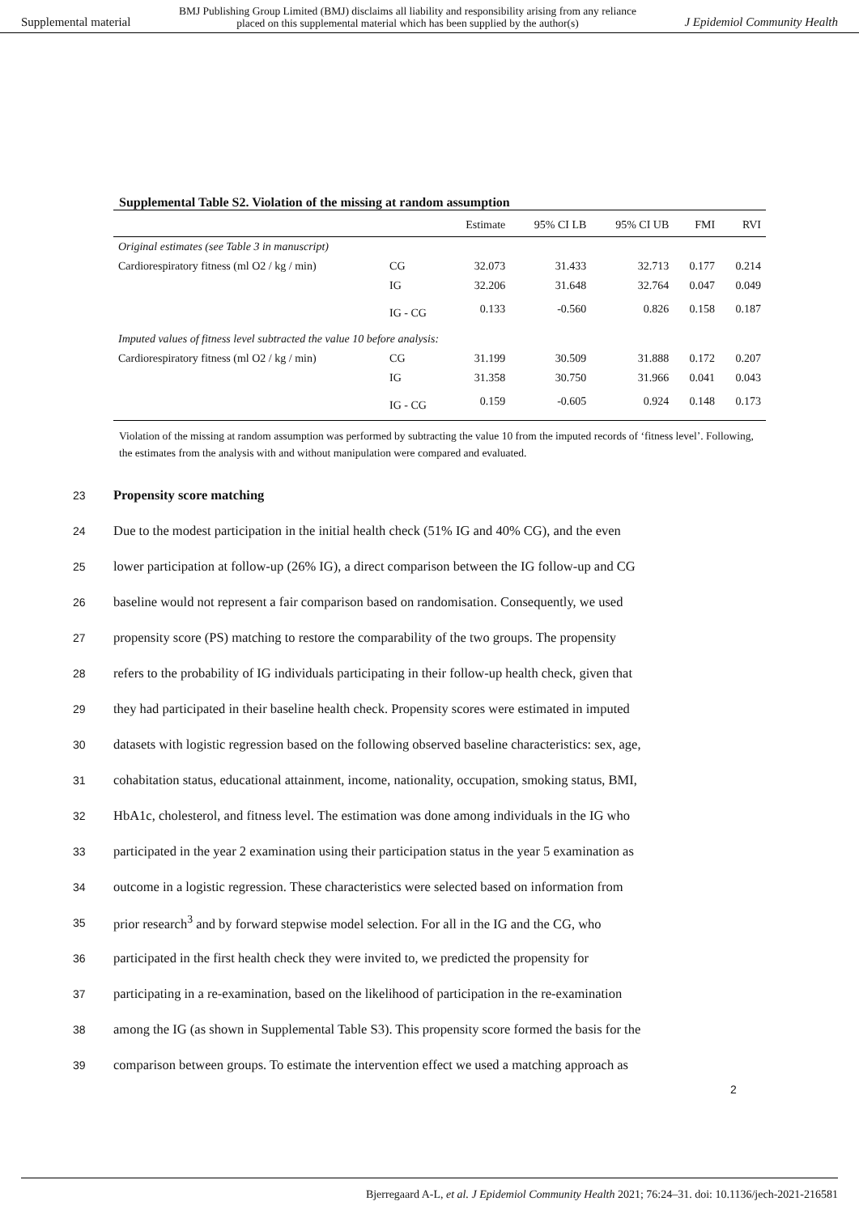Supplemental material
BMJ Publishing Group Limited (BMJ) disclaims all liability and responsibility arising from any reliance
placed on this supplemental material which has been supplied by the author(s)
J Epidemiol Community Health
Supplemental Table S2. Violation of the missing at random assumption
| | | Estimate | 95% CI LB | 95% CI UB | FMI | RVI |
| --- | --- | --- | --- | --- | --- | --- |
| Original estimates (see Table 3 in manuscript) | | | | | | |
| Cardiorespiratory fitness (ml O2 / kg / min) | CG | 32.073 | 31.433 | 32.713 | 0.177 | 0.214 |
| | IG | 32.206 | 31.648 | 32.764 | 0.047 | 0.049 |
| | IG - CG | 0.133 | -0.560 | 0.826 | 0.158 | 0.187 |
| Imputed values of fitness level subtracted the value 10 before analysis: | | | | | | |
| Cardiorespiratory fitness (ml O2 / kg / min) | CG | 31.199 | 30.509 | 31.888 | 0.172 | 0.207 |
| | IG | 31.358 | 30.750 | 31.966 | 0.041 | 0.043 |
| | IG - CG | 0.159 | -0.605 | 0.924 | 0.148 | 0.173 |
Violation of the missing at random assumption was performed by subtracting the value 10 from the imputed records of ‘fitness level’. Following, the estimates from the analysis with and without manipulation were compared and evaluated.
23
Propensity score matching
24 Due to the modest participation in the initial health check (51% IG and 40% CG), and the even
25 lower participation at follow-up (26% IG), a direct comparison between the IG follow-up and CG
26 baseline would not represent a fair comparison based on randomisation. Consequently, we used
27 propensity score (PS) matching to restore the comparability of the two groups. The propensity
28 refers to the probability of IG individuals participating in their follow-up health check, given that
29 they had participated in their baseline health check. Propensity scores were estimated in imputed
30 datasets with logistic regression based on the following observed baseline characteristics: sex, age,
31 cohabitation status, educational attainment, income, nationality, occupation, smoking status, BMI,
32 HbA1c, cholesterol, and fitness level. The estimation was done among individuals in the IG who
33 participated in the year 2 examination using their participation status in the year 5 examination as
34 outcome in a logistic regression. These characteristics were selected based on information from
35 prior research<sup>3</sup> and by forward stepwise model selection. For all in the IG and the CG, who
36 participated in the first health check they were invited to, we predicted the propensity for
37 participating in a re-examination, based on the likelihood of participation in the re-examination
38 among the IG (as shown in Supplemental Table S3). This propensity score formed the basis for the
39 comparison between groups. To estimate the intervention effect we used a matching approach as
2
Bjerregaard A-L, et al. J Epidemiol Community Health 2021; 76:24–31. doi: 10.1136/jech-2021-216581